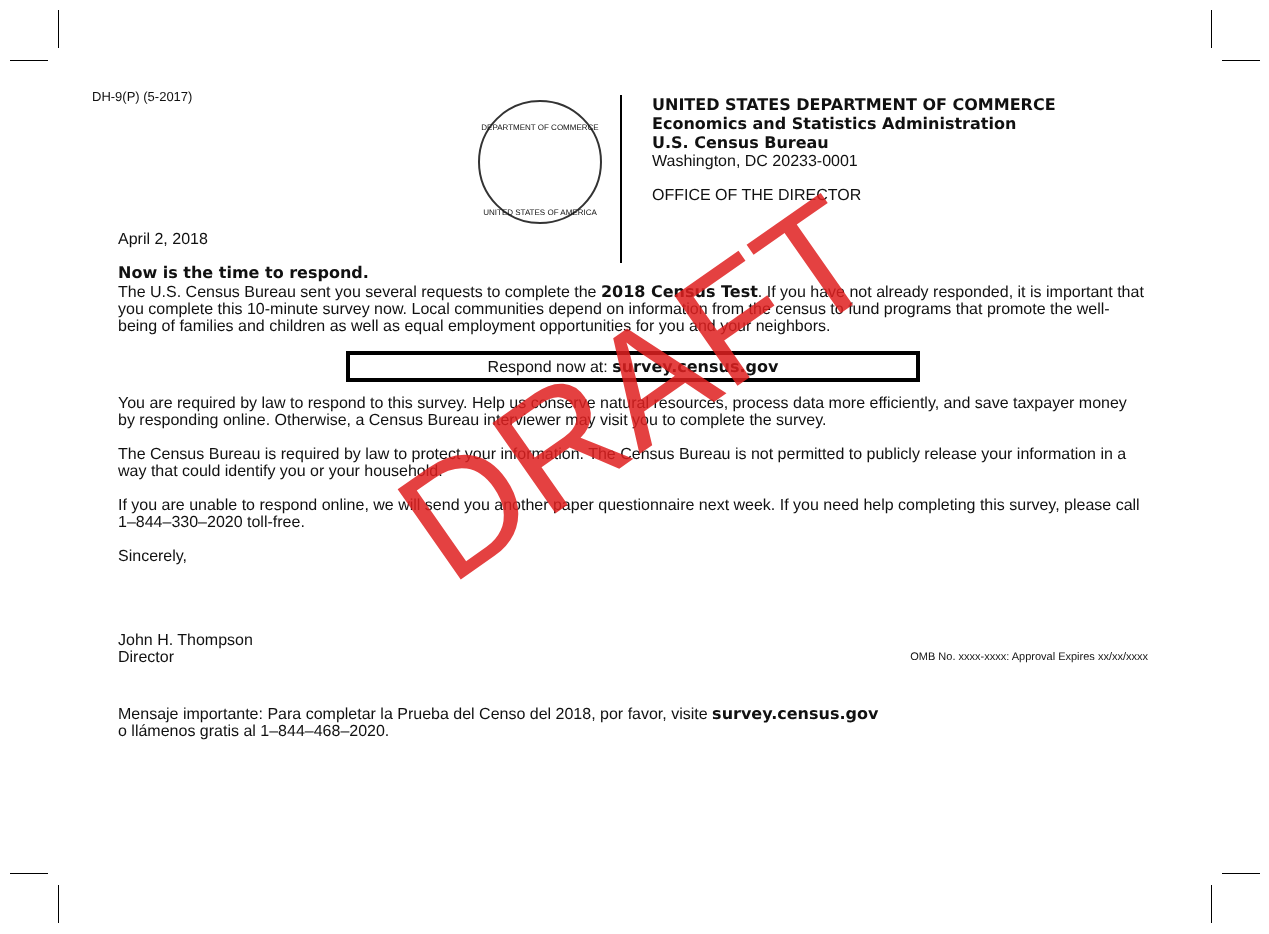DH-9(P) (5-2017)
DEPARTMENT OF COMMERCE
UNITED STATES OF AMERICA
UNITED STATES DEPARTMENT OF COMMERCE
Economics and Statistics Administration
U.S. Census Bureau
Washington, DC 20233-0001
OFFICE OF THE DIRECTOR
April 2, 2018
Now is the time to respond.
The U.S. Census Bureau sent you several requests to complete the 2018 Census Test. If you have not already responded, it is important that you complete this 10-minute survey now. Local communities depend on information from the census to fund programs that promote the well-being of families and children as well as equal employment opportunities for you and your neighbors.
Respond now at: survey.census.gov
You are required by law to respond to this survey. Help us conserve natural resources, process data more efficiently, and save taxpayer money by responding online. Otherwise, a Census Bureau interviewer may visit you to complete the survey.
The Census Bureau is required by law to protect your information. The Census Bureau is not permitted to publicly release your information in a way that could identify you or your household.
If you are unable to respond online, we will send you another paper questionnaire next week. If you need help completing this survey, please call 1–844–330–2020 toll-free.
Sincerely,
John H. Thompson
Director
OMB No. xxxx-xxxx: Approval Expires xx/xx/xxxx
Mensaje importante: Para completar la Prueba del Censo del 2018, por favor, visite survey.census.gov
o llámenos gratis al 1–844–468–2020.
DRAFT